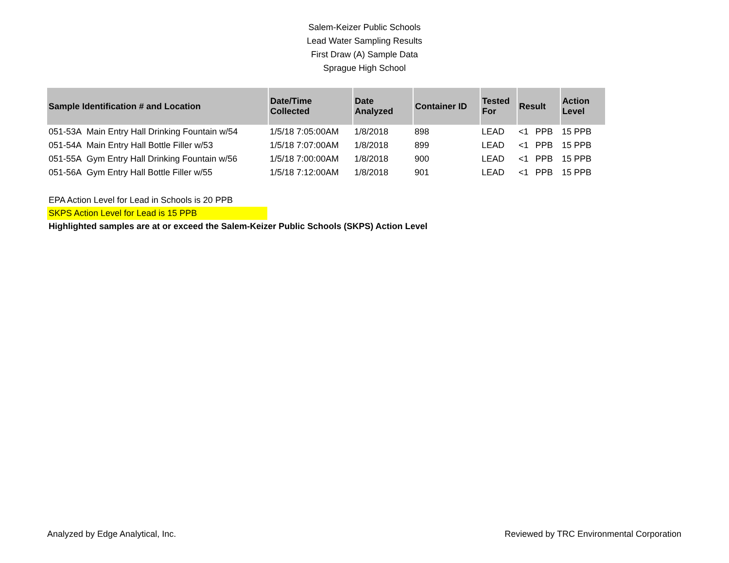Salem-Keizer Public Schools
Lead Water Sampling Results
First Draw (A) Sample Data
Sprague High School
| Sample Identification # and Location | Date/Time Collected | Date Analyzed | Container ID | Tested For | Result | | Action Level |
| --- | --- | --- | --- | --- | --- | --- | --- |
| 051-53A Main Entry Hall Drinking Fountain w/54 | 1/5/18 7:05:00AM | 1/8/2018 | 898 | LEAD | <1 | PPB | 15 PPB |
| 051-54A Main Entry Hall Bottle Filler w/53 | 1/5/18 7:07:00AM | 1/8/2018 | 899 | LEAD | <1 | PPB | 15 PPB |
| 051-55A Gym Entry Hall Drinking Fountain w/56 | 1/5/18 7:00:00AM | 1/8/2018 | 900 | LEAD | <1 | PPB | 15 PPB |
| 051-56A Gym Entry Hall Bottle Filler w/55 | 1/5/18 7:12:00AM | 1/8/2018 | 901 | LEAD | <1 | PPB | 15 PPB |
EPA Action Level for Lead in Schools is 20 PPB
SKPS Action Level for Lead is 15 PPB
Highlighted samples are at or exceed the Salem-Keizer Public Schools (SKPS) Action Level
Analyzed by Edge Analytical, Inc. Reviewed by TRC Environmental Corporation